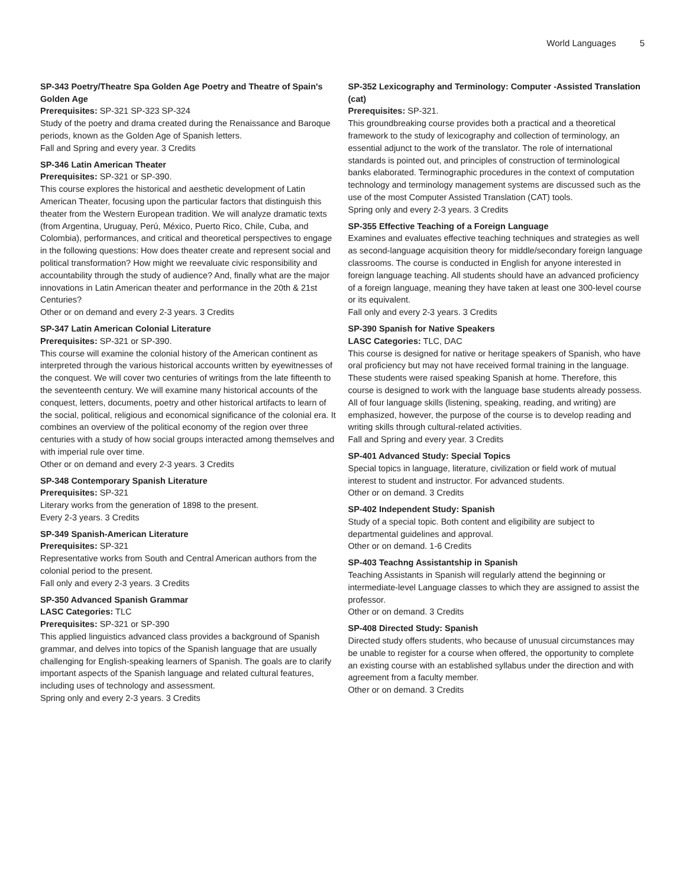World Languages 5
SP-343 Poetry/Theatre Spa Golden Age Poetry and Theatre of Spain's Golden Age
Prerequisites: SP-321 SP-323 SP-324
Study of the poetry and drama created during the Renaissance and Baroque periods, known as the Golden Age of Spanish letters.
Fall and Spring and every year. 3 Credits
SP-346 Latin American Theater
Prerequisites: SP-321 or SP-390.
This course explores the historical and aesthetic development of Latin American Theater, focusing upon the particular factors that distinguish this theater from the Western European tradition. We will analyze dramatic texts (from Argentina, Uruguay, Perú, México, Puerto Rico, Chile, Cuba, and Colombia), performances, and critical and theoretical perspectives to engage in the following questions: How does theater create and represent social and political transformation? How might we reevaluate civic responsibility and accountability through the study of audience? And, finally what are the major innovations in Latin American theater and performance in the 20th & 21st Centuries?
Other or on demand and every 2-3 years. 3 Credits
SP-347 Latin American Colonial Literature
Prerequisites: SP-321 or SP-390.
This course will examine the colonial history of the American continent as interpreted through the various historical accounts written by eyewitnesses of the conquest. We will cover two centuries of writings from the late fifteenth to the seventeenth century. We will examine many historical accounts of the conquest, letters, documents, poetry and other historical artifacts to learn of the social, political, religious and economical significance of the colonial era. It combines an overview of the political economy of the region over three centuries with a study of how social groups interacted among themselves and with imperial rule over time.
Other or on demand and every 2-3 years. 3 Credits
SP-348 Contemporary Spanish Literature
Prerequisites: SP-321
Literary works from the generation of 1898 to the present.
Every 2-3 years. 3 Credits
SP-349 Spanish-American Literature
Prerequisites: SP-321
Representative works from South and Central American authors from the colonial period to the present.
Fall only and every 2-3 years. 3 Credits
SP-350 Advanced Spanish Grammar
LASC Categories: TLC
Prerequisites: SP-321 or SP-390
This applied linguistics advanced class provides a background of Spanish grammar, and delves into topics of the Spanish language that are usually challenging for English-speaking learners of Spanish. The goals are to clarify important aspects of the Spanish language and related cultural features, including uses of technology and assessment.
Spring only and every 2-3 years. 3 Credits
SP-352 Lexicography and Terminology: Computer -Assisted Translation (cat)
Prerequisites: SP-321.
This groundbreaking course provides both a practical and a theoretical framework to the study of lexicography and collection of terminology, an essential adjunct to the work of the translator. The role of international standards is pointed out, and principles of construction of terminological banks elaborated. Terminographic procedures in the context of computation technology and terminology management systems are discussed such as the use of the most Computer Assisted Translation (CAT) tools.
Spring only and every 2-3 years. 3 Credits
SP-355 Effective Teaching of a Foreign Language
Examines and evaluates effective teaching techniques and strategies as well as second-language acquisition theory for middle/secondary foreign language classrooms. The course is conducted in English for anyone interested in foreign language teaching. All students should have an advanced proficiency of a foreign language, meaning they have taken at least one 300-level course or its equivalent.
Fall only and every 2-3 years. 3 Credits
SP-390 Spanish for Native Speakers
LASC Categories: TLC, DAC
This course is designed for native or heritage speakers of Spanish, who have oral proficiency but may not have received formal training in the language. These students were raised speaking Spanish at home. Therefore, this course is designed to work with the language base students already possess. All of four language skills (listening, speaking, reading, and writing) are emphasized, however, the purpose of the course is to develop reading and writing skills through cultural-related activities.
Fall and Spring and every year. 3 Credits
SP-401 Advanced Study: Special Topics
Special topics in language, literature, civilization or field work of mutual interest to student and instructor. For advanced students.
Other or on demand. 3 Credits
SP-402 Independent Study: Spanish
Study of a special topic. Both content and eligibility are subject to departmental guidelines and approval.
Other or on demand. 1-6 Credits
SP-403 Teachng Assistantship in Spanish
Teaching Assistants in Spanish will regularly attend the beginning or intermediate-level Language classes to which they are assigned to assist the professor.
Other or on demand. 3 Credits
SP-408 Directed Study: Spanish
Directed study offers students, who because of unusual circumstances may be unable to register for a course when offered, the opportunity to complete an existing course with an established syllabus under the direction and with agreement from a faculty member.
Other or on demand. 3 Credits